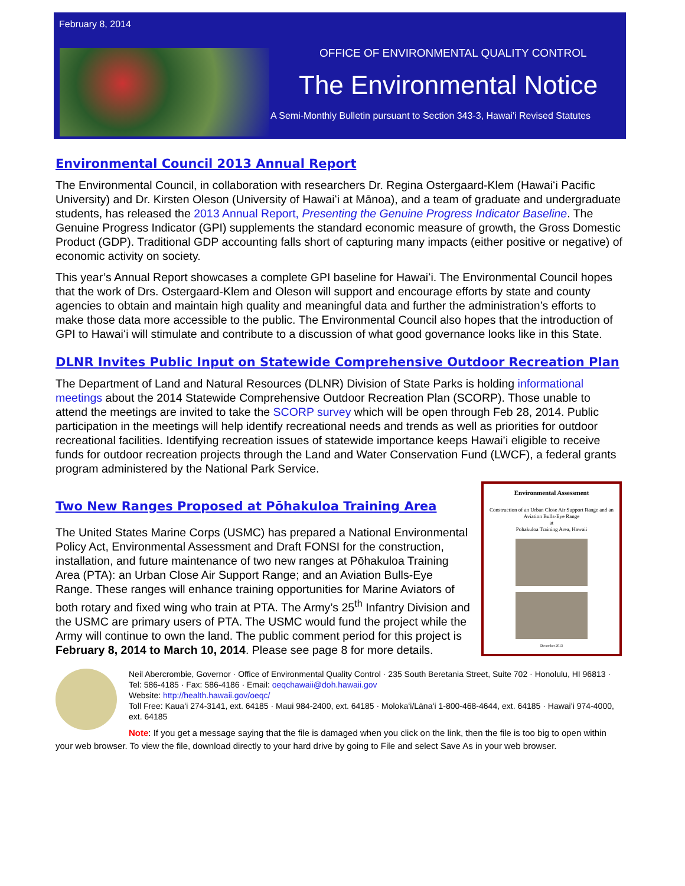February 8, 2014
OFFICE OF ENVIRONMENTAL QUALITY CONTROL
The Environmental Notice
A Semi-Monthly Bulletin pursuant to Section 343-3, Hawai'i Revised Statutes
Environmental Council 2013 Annual Report
The Environmental Council, in collaboration with researchers Dr. Regina Ostergaard-Klem (Hawaiʻi Pacific University) and Dr. Kirsten Oleson (University of Hawaiʻi at Mānoa), and a team of graduate and undergraduate students, has released the 2013 Annual Report, Presenting the Genuine Progress Indicator Baseline. The Genuine Progress Indicator (GPI) supplements the standard economic measure of growth, the Gross Domestic Product (GDP). Traditional GDP accounting falls short of capturing many impacts (either positive or negative) of economic activity on society.
This year’s Annual Report showcases a complete GPI baseline for Hawaiʻi. The Environmental Council hopes that the work of Drs. Ostergaard-Klem and Oleson will support and encourage efforts by state and county agencies to obtain and maintain high quality and meaningful data and further the administration’s efforts to make those data more accessible to the public. The Environmental Council also hopes that the introduction of GPI to Hawaiʻi will stimulate and contribute to a discussion of what good governance looks like in this State.
DLNR Invites Public Input on Statewide Comprehensive Outdoor Recreation Plan
The Department of Land and Natural Resources (DLNR) Division of State Parks is holding informational meetings about the 2014 Statewide Comprehensive Outdoor Recreation Plan (SCORP). Those unable to attend the meetings are invited to take the SCORP survey which will be open through Feb 28, 2014. Public participation in the meetings will help identify recreational needs and trends as well as priorities for outdoor recreational facilities. Identifying recreation issues of statewide importance keeps Hawaiʻi eligible to receive funds for outdoor recreation projects through the Land and Water Conservation Fund (LWCF), a federal grants program administered by the National Park Service.
Environmental Assessment
Construction of an Urban Close Air Support Range and an Aviation Bulls-Eye Range
at
Pohakuloa Training Area, Hawaii
December 2013
Two New Ranges Proposed at Pōhakuloa Training Area
The United States Marine Corps (USMC) has prepared a National Environmental Policy Act, Environmental Assessment and Draft FONSI for the construction, installation, and future maintenance of two new ranges at Pōhakuloa Training Area (PTA): an Urban Close Air Support Range; and an Aviation Bulls-Eye Range. These ranges will enhance training opportunities for Marine Aviators of both rotary and fixed wing who train at PTA. The Army’s 25<sup>th</sup> Infantry Division and the USMC are primary users of PTA. The USMC would fund the project while the Army will continue to own the land. The public comment period for this project is February 8, 2014 to March 10, 2014. Please see page 8 for more details.
Neil Abercrombie, Governor · Office of Environmental Quality Control · 235 South Beretania Street, Suite 702 · Honolulu, HI 96813 · Tel: 586-4185 · Fax: 586-4186 · Email: oeqchawaii@doh.hawaii.gov
Website: http://health.hawaii.gov/oeqc/
Toll Free: Kauaʻi 274-3141, ext. 64185 · Maui 984-2400, ext. 64185 · Molokaʻi/Lānaʻi 1-800-468-4644, ext. 64185 · Hawaiʻi 974-4000, ext. 64185
Note: If you get a message saying that the file is damaged when you click on the link, then the file is too big to open within your web browser. To view the file, download directly to your hard drive by going to File and select Save As in your web browser.